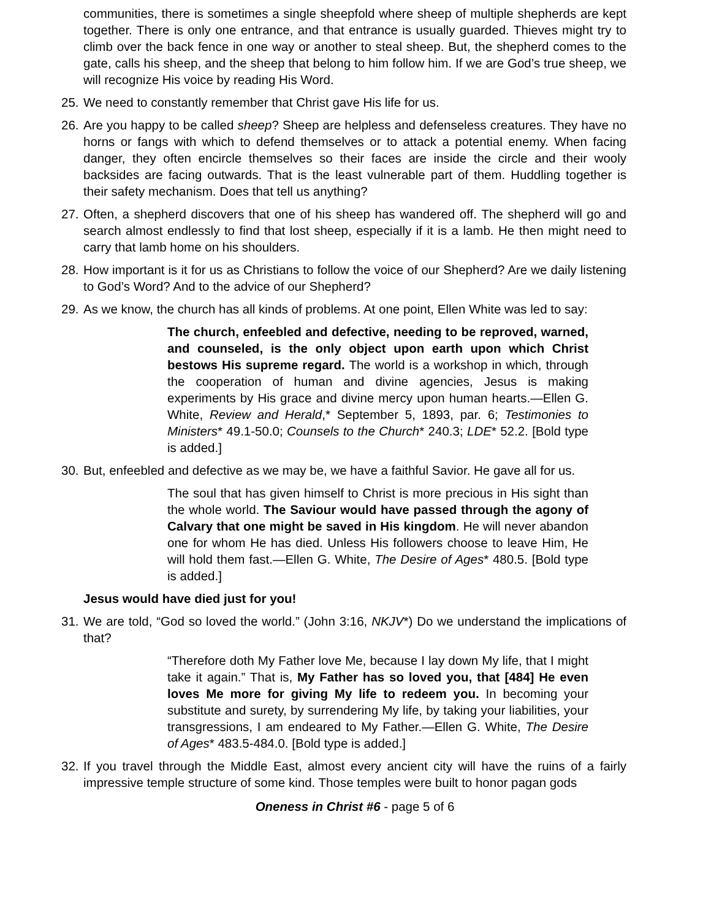communities, there is sometimes a single sheepfold where sheep of multiple shepherds are kept together. There is only one entrance, and that entrance is usually guarded. Thieves might try to climb over the back fence in one way or another to steal sheep. But, the shepherd comes to the gate, calls his sheep, and the sheep that belong to him follow him. If we are God’s true sheep, we will recognize His voice by reading His Word.
25. We need to constantly remember that Christ gave His life for us.
26. Are you happy to be called sheep? Sheep are helpless and defenseless creatures. They have no horns or fangs with which to defend themselves or to attack a potential enemy. When facing danger, they often encircle themselves so their faces are inside the circle and their wooly backsides are facing outwards. That is the least vulnerable part of them. Huddling together is their safety mechanism. Does that tell us anything?
27. Often, a shepherd discovers that one of his sheep has wandered off. The shepherd will go and search almost endlessly to find that lost sheep, especially if it is a lamb. He then might need to carry that lamb home on his shoulders.
28. How important is it for us as Christians to follow the voice of our Shepherd? Are we daily listening to God’s Word? And to the advice of our Shepherd?
29. As we know, the church has all kinds of problems. At one point, Ellen White was led to say:
The church, enfeebled and defective, needing to be reproved, warned, and counseled, is the only object upon earth upon which Christ bestows His supreme regard. The world is a workshop in which, through the cooperation of human and divine agencies, Jesus is making experiments by His grace and divine mercy upon human hearts.—Ellen G. White, Review and Herald,* September 5, 1893, par. 6; Testimonies to Ministers* 49.1-50.0; Counsels to the Church* 240.3; LDE* 52.2. [Bold type is added.]
30. But, enfeebled and defective as we may be, we have a faithful Savior. He gave all for us.
The soul that has given himself to Christ is more precious in His sight than the whole world. The Saviour would have passed through the agony of Calvary that one might be saved in His kingdom. He will never abandon one for whom He has died. Unless His followers choose to leave Him, He will hold them fast.—Ellen G. White, The Desire of Ages* 480.5. [Bold type is added.]
Jesus would have died just for you!
31. We are told, “God so loved the world.” (John 3:16, NKJV*) Do we understand the implications of that?
“Therefore doth My Father love Me, because I lay down My life, that I might take it again.” That is, My Father has so loved you, that [484] He even loves Me more for giving My life to redeem you. In becoming your substitute and surety, by surrendering My life, by taking your liabilities, your transgressions, I am endeared to My Father.—Ellen G. White, The Desire of Ages* 483.5-484.0. [Bold type is added.]
32. If you travel through the Middle East, almost every ancient city will have the ruins of a fairly impressive temple structure of some kind. Those temples were built to honor pagan gods
Oneness in Christ #6 - page 5 of 6